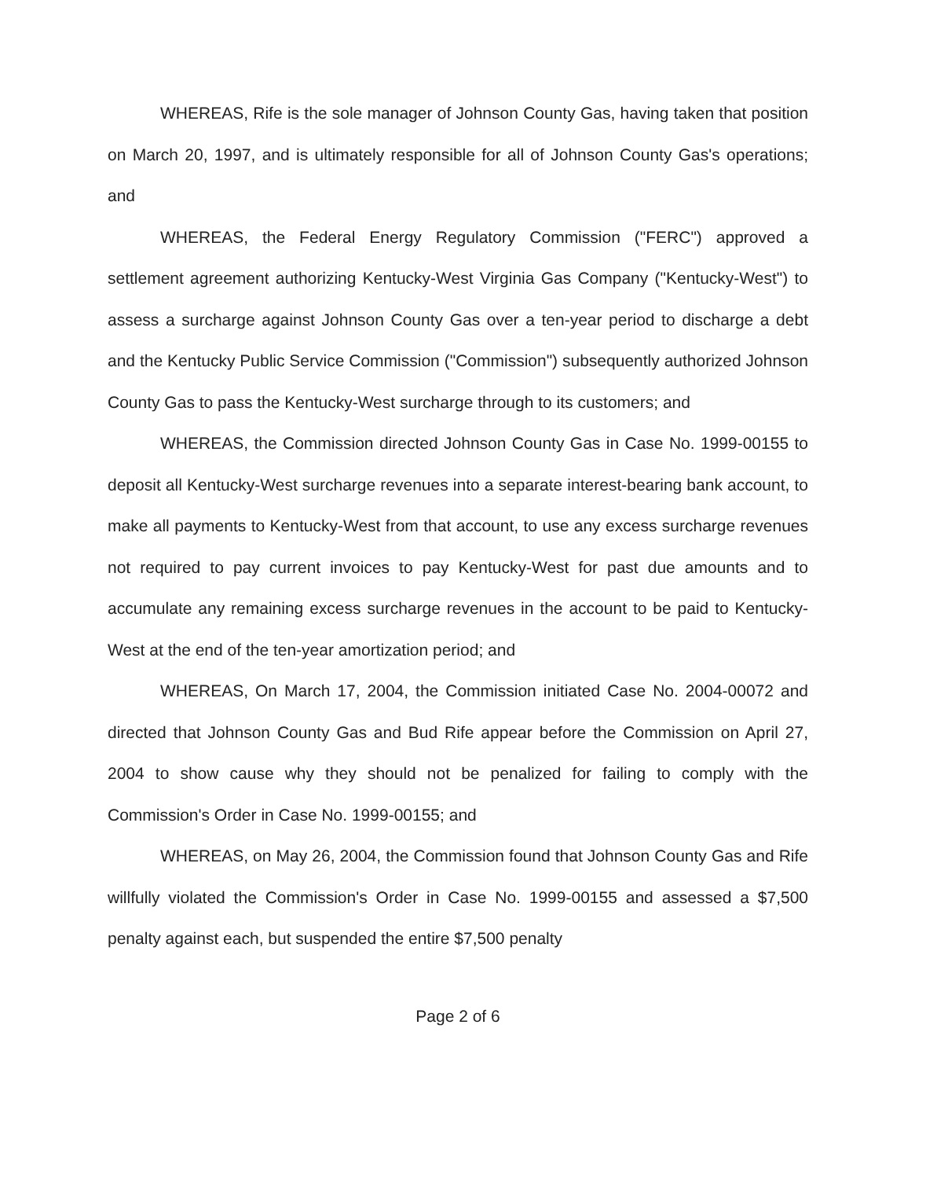WHEREAS, Rife is the sole manager of Johnson County Gas, having taken that position on March 20, 1997, and is ultimately responsible for all of Johnson County Gas's operations; and
WHEREAS, the Federal Energy Regulatory Commission ("FERC") approved a settlement agreement authorizing Kentucky-West Virginia Gas Company ("Kentucky-West") to assess a surcharge against Johnson County Gas over a ten-year period to discharge a debt and the Kentucky Public Service Commission ("Commission") subsequently authorized Johnson County Gas to pass the Kentucky-West surcharge through to its customers; and
WHEREAS, the Commission directed Johnson County Gas in Case No. 1999-00155 to deposit all Kentucky-West surcharge revenues into a separate interest-bearing bank account, to make all payments to Kentucky-West from that account, to use any excess surcharge revenues not required to pay current invoices to pay Kentucky-West for past due amounts and to accumulate any remaining excess surcharge revenues in the account to be paid to Kentucky-West at the end of the ten-year amortization period; and
WHEREAS, On March 17, 2004, the Commission initiated Case No. 2004-00072 and directed that Johnson County Gas and Bud Rife appear before the Commission on April 27, 2004 to show cause why they should not be penalized for failing to comply with the Commission's Order in Case No. 1999-00155; and
WHEREAS, on May 26, 2004, the Commission found that Johnson County Gas and Rife willfully violated the Commission's Order in Case No. 1999-00155 and assessed a $7,500 penalty against each, but suspended the entire $7,500 penalty
Page 2 of 6